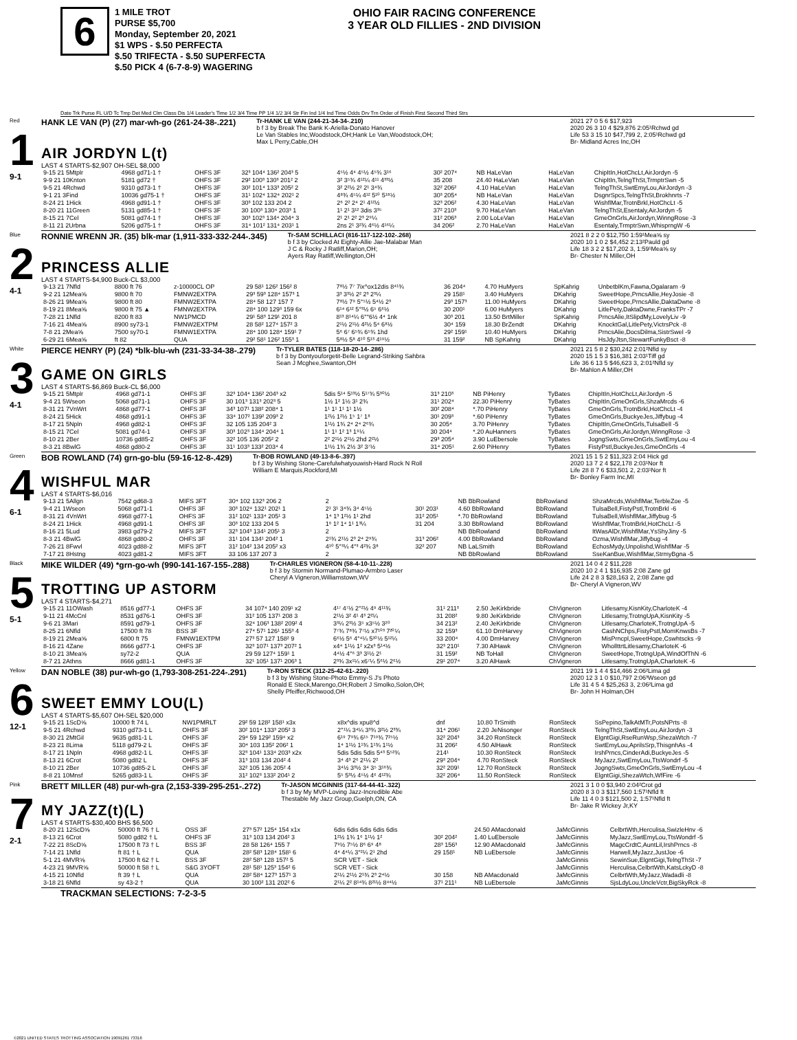6
1 MILE TROT
PURSE $5,700
Monday, September 20, 2021
$1 WPS - $.50 PERFECTA
$.50 TRIFECTA - $.50 SUPERFECTA
$.50 PICK 4 (6-7-8-9) WAGERING
OHIO FAIR RACING CONFERENCE
3 YEAR OLD FILLIES - 2ND DIVISION
Date Trk Purse FL U/D Tc Tmp Det Med Clm Class Dis 1/4 Leader's Time 1/2 3/4 Time PP 1/4 1/2 3/4 Str Fin Ind 1/4 Ind Time Odds Drv Trn Order of Finish First Second Third Strs
Red
1
9-1
2021 27 0 5 6 $17,923
2020 26 3 10 4 $29,876 2:05¹Rchwd gd
Life 53 3 15 10 $47,799 2, 2:05¹Rchwd gd
Br- Midland Acres Inc,OH
HANK LE VAN (P) (27) mar-wh-go (261-24-38-.221) Tr-HANK LE VAN (244-21-34-34-.210)
b f 3 by Break The Bank K-Ariella-Donato Hanover
Le Van Stables Inc,Woodstock,OH;Hank Le Van,Woodstock,OH;
Max L Perry,Cable,OH
AIR JORDYN L(t)
LAST 4 STARTS-$2,907 OH-SEL $8,000
| 9-15 21 5Mtplr | 4968 gd71-1 † | OHFS 3F | 32³ 104⁴ 136² 204³ 5 | 4⁵½ 4⁴ 4⁵½ 4⁵¾ 3¹⁶ | 30² 207⁴ | NB HaLeVan | HaLeVan | ChipItIn,HotChcLt,AirJordyn -5 |
| 9-9 21 10Knton | 5181 gd72 † | OHFS 3F | 29² 100³ 130³ 201² 2 | 3² 3⁵¾ 4¹²¼ 4¹¹ 4³³½ | 35 208 | 24.40 HaLeVan | HaLeVan | ChipItIn,TelngThSt,TrmptrSwn -5 |
| 9-5 21 4Rchwd | 9310 gd73-1 † | OHFS 3F | 30² 101⁴ 133³ 205² 2 | 3² 2²½ 2² 2¹ 3⁴¾ | 32² 206² | 4.10 HaLeVan | HaLeVan | TelngThSt,SwtEmyLou,AirJordyn -3 |
| 9-1 21 3Find | 10036 gd75-1 † | OHFS 3F | 31¹ 102⁴ 132⁴ 202¹ 2 | 4⁸¾ 4⁵¼ 4¹² 5¹⁰ 5¹⁸½ | 30³ 205⁴ | NB HaLeVan | HaLeVan | DsgnrSpcs,TelngThSt,Brokhnrts -7 |
| 8-24 21 1Hick | 4968 gd91-1 † | OHFS 3F | 30³ 102 133 204 2 | 2⁶ 2² 2⁴ 2¹ 4¹²½ | 32³ 206² | 4.30 HaLeVan | HaLeVan | WishflMar,TrotnBrkl,HotChcLt -5 |
| 8-20 21 11Green | 5131 gd85-1 † | OHFS 3F | 30 100³ 130⁴ 203³ 1 | 1¹ 2¹ 3¹² 3dis 3³⁵ | 37² 210³ | 9.70 HaLeVan | HaLeVan | TelngThSt,Esentaly,AirJordyn -5 |
| 8-15 21 7Cel | 5081 gd74-1 † | OHFS 3F | 30³ 102³ 134⁴ 204⁴ 3 | 2¹ 2¹ 2² 2³ 2⁹¼ | 31² 206³ | 2.00 LoLeVan | HaLeVan | GmeOnGrls,AirJordyn,WinngRose -3 |
| 8-11 21 2Urbna | 5206 gd75-1 † | OHFS 3F | 31⁴ 101² 131⁴ 203¹ 1 | 2ns 2¹ 3²¾ 4⁶½ 4¹⁶¼ | 34 206² | 2.70 HaLeVan | HaLeVan | Esentaly,TrmptrSwn,WhisprngW -6 |
Blue
2
4-1
2021 8 2 2 0 $12,750 1:59¹Mea⅝ sy
2020 10 1 0 2 $4,452 2:13²Pauld gd
Life 18 3 2 2 $17,202 3, 1:59¹Mea⅝ sy
Br- Chester N Miller,OH
RONNIE WRENN JR. (35) blk-mar (1,911-333-332-244-.345) Tr-SAM SCHILLACI (816-117-122-102-.268)
b f 3 by Clocked At Eighty-Allie Jae-Malabar Man
J C & Rocky J Ratliff,Marion,OH;
Ayers Ray Ratliff,Wellington,OH
PRINCESS ALLIE
LAST 4 STARTS-$4,900 Buck-CL $3,000
| 9-13 21 7Nfld | 8800 ft 76 | z-10000CL OP | 29 58¹ 126² 156² 8 | 7⁸½ 7⁷ 7ix^ox12dis 8⁴¹¾ | 36 204⁴ | 4.70 HuMyers | SpKahrig | UnbetblKm,Fawna,Ogalaram -9 |
| 9-2 21 12Mea⅝ | 9800 ft 70 | FMNW2EXTPA | 29³ 59³ 128⁴ 157³ 1 | 3³ 3³½ 2² 2³ 2³¼ | 29 158¹ | 3.40 HuMyers | DKahrig | SweetHope,PrncsAllie,HeyJosie -8 |
| 8-26 21 9Mea⅝ | 9800 ft 80 | FMNW2EXTPA | 28⁴ 58 127 157 7 | 7⁸½ 7⁹ 5°⁵½ 5⁴½ 2³ | 29³ 157³ | 11.00 HuMyers | DKahrig | SweetHope,PrncsAllie,DaktaDwne -8 |
| 8-19 21 8Mea⅝ | 9800 ft 75 ▲ | FMNW2EXTPA | 28⁴ 100 129³ 159 6x | 6¹⁴ 6¹² 5°³½ 6⁵ 6⁶½ | 30 200¹ | 6.00 HuMyers | DKahrig | LitlePety,DaktaDwne,FranksTPr -7 |
| 7-28 21 1Nfld | 8200 ft 83 | NW1PMCD | 29¹ 58³ 129¹ 201 8 | 8¹³ 8¹⁴¼ 6°°6½ 4⁴ 1nk | 30³ 201 | 13.50 BrtMiller | SpKahrig | PrncsAlie,ItSlipdMy,LovelyLiv -9 |
| 7-16 21 4Mea⅝ | 8900 sy73-1 | FMNW2EXTPM | 28 58² 127⁴ 157² 3 | 2¹½ 2¹½ 4²½ 5⁴ 6⁸½ | 30⁴ 159 | 18.30 BrZendt | DKahrig | KnocktGal,LitlePety,VictrsPck -8 |
| 7-8 21 2Mea⅝ | 7500 sy70-1 | FMNW1EXTPA | 28⁴ 100 128⁴ 159¹ 7 | 5⁶ 6⁷ 6⁵¾ 6⁵¾ 1hd | 29² 159¹ | 10.40 HuMyers | DKahrig | PrncsAlie,DocsDilma,SistrSwel -9 |
| 6-29 21 6Mea⅝ | ft 82 | QUA | 29² 58¹ 126² 155³ 1 | 5⁸½ 5⁸ 4¹⁰ 5¹³ 4¹⁹½ | 31 159² | NB SpKahrig | DKahrig | HsJdyJtsn,StewartFunkyBsct -8 |
White
3
4-1
2021 21 5 8 2 $30,242 2:01²Nfld sy
2020 15 1 5 3 $16,381 2:03¹Tiff gd
Life 36 6 13 5 $46,623 3, 2:01²Nfld sy
Br- Mahlon A Miller,OH
PIERCE HENRY (P) (24) *blk-blu-wh (231-33-34-38-.279) Tr-TYLER BATES (118-18-20-14-.286)
b f 3 by Dontyouforgetit-Belle Legrand-Striking Sahbra
Sean J Mcghee,Swanton,OH
GAME ON GIRLS
LAST 4 STARTS-$6,869 Buck-CL $6,000
| 9-15 21 5Mtplr | 4968 gd71-1 | OHFS 3F | 32³ 104⁴ 136² 204³ x2 | 5dis 5¹⁴ 5¹³½ 5¹⁷¾ 5³⁰½ | 31³ 210³ | NB PiHenry | TyBates | ChipItIn,HotChcLt,AirJordyn -5 |
| 9-4 21 5Wseon | 5068 gd71-1 | OHFS 3F | 30 101³ 131³ 202³ 5 | 1½ 1² 1½ 3¹ 2¾ | 31¹ 202⁴ | 22.30 PiHenry | TyBates | ChipItIn,GmeOnGrls,ShzaMrcds -6 |
| 8-31 21 7VnWrt | 4868 gd77-1 | OHFS 3F | 34³ 107¹ 138² 208⁴ 1 | 1¹ 1¹ 1¹ 1¹ 1½ | 30² 208⁴ | *.70 PiHenry | TyBates | GmeOnGrls,TrotnBrkl,HotChcLt -4 |
| 8-24 21 5Hick | 4868 gd91-1 | OHFS 3F | 33⁴ 107² 139² 209³ 2 | 1²½ 1²½ 1⁵ 1⁷ 1⁸ | 30¹ 209³ | *.60 PiHenry | TyBates | GmeOnGrls,BuckyeJes,Jiffybug -4 |
| 8-17 21 5Npln | 4968 gd82-1 | OHFS 3F | 32 105 135 204² 3 | 1¹½ 1¾ 2⁴ 2⁴ 2⁶¾ | 30 205⁴ | 3.70 PiHenry | TyBates | ChipItIn,GmeOnGrls,TulsaBell -5 |
| 8-15 21 7Cel | 5081 gd74-1 | OHFS 3F | 30³ 102³ 134⁴ 204⁴ 1 | 1¹ 1¹ 1² 1³ 1⁹¼ | 30 204⁴ | *.20 AuHanners | TyBates | GmeOnGrls,AirJordyn,WinngRose -3 |
| 8-10 21 2Ber | 10736 gd85-2 | OHFS 3F | 32² 105 136 205² 2 | 2² 2¹½ 2¹½ 2hd 2²½ | 29³ 205⁴ | 3.90 LuEbersole | TyBates | JogngSwts,GmeOnGrls,SwtEmyLou -4 |
| 8-3 21 8BwlG | 4868 gd80-2 | OHFS 3F | 31¹ 103³ 133² 203⁴ 4 | 1¹½ 1¾ 2½ 3² 3⁷½ | 31⁴ 205¹ | 2.60 PiHenry | TyBates | FistyPstl,BuckyeJes,GmeOnGrls -4 |
Green
4
6-1
2021 15 1 5 2 $11,323 2:04 Hick gd
2020 13 7 2 4 $22,178 2:03¹Nor ft
Life 28 8 7 6 $33,501 2, 2:03¹Nor ft
Br- Bonley Farm Inc,MI
BOB ROWLAND (74) grn-go-blu (59-16-12-8-.429) Tr-BOB ROWLAND (49-13-8-6-.397)
b f 3 by Wishing Stone-Carefulwhatyouwish-Hard Rock N Roll
William E Marquis,Rockford,MI
WISHFUL MAR
LAST 4 STARTS-$6,016
| 9-13 21 5Allgn | 7542 gd68-3 | MIFS 3FT | 30⁴ 102 132³ 206 2 | 2 | | NB BbRowland | BbRowland | ShzaMrcds,WishflMar,TerbleZoe -5 |
| 9-4 21 1Wseon | 5068 gd71-1 | OHFS 3F | 30³ 102⁴ 132¹ 202¹ 1 | 2¹ 3¹ 3⁴¾ 3⁴ 4⁵½ | 30¹ 203¹ | 4.60 BbRowland | BbRowland | TulsaBell,FistyPstl,TrotnBrkl -6 |
| 8-31 21 4VnWrt | 4968 gd77-1 | OHFS 3F | 31² 102¹ 133⁴ 205¹ 3 | 1⁴ 1³ 1²½ 1¹ 2hd | 31² 205¹ | *.70 BbRowland | BbRowland | TulsaBell,WishflMar,Jiffybug -5 |
| 8-24 21 1Hick | 4968 gd91-1 | OHFS 3F | 30³ 102 133 204 5 | 1⁶ 1² 1⁴ 1¹ 1³¼ | 31 204 | 3.30 BbRowland | BbRowland | WishflMar,TrotnBrkl,HotChcLt -5 |
| 8-16 21 5Lud | 3983 gd79-2 | MIFS 3FT | 32³ 104³ 134¹ 205¹ 3 | 2 | | NB BbRowland | BbRowland | ItWasAlDr,WishflMar,YsShyJiny -5 |
| 8-3 21 4BwlG | 4868 gd80-2 | OHFS 3F | 31¹ 104 134¹ 204² 1 | 2¹¾ 2¹½ 2³ 2⁴ 2⁹¾ | 31³ 206² | 4.00 BbRowland | BbRowland | Ozma,WishflMar,Jiffybug -4 |
| 7-26 21 8Fwvl | 4023 gd88-2 | MIFS 3FT | 31² 104² 134 205² x3 | 4¹⁰ 5°³¼ 4°³ 4²¾ 3⁸ | 32² 207 | NB LaLSmith | BbRowland | EchosMydy,Unpolishd,WishflMar -5 |
| 7-17 21 8Hstng | 4023 gd81-2 | MIFS 3FT | 33 106 137 207 3 | 2 | | NB BbRowland | BbRowland | SseKanBue,WishflMar,StrmyBgna -5 |
Black
5
5-1
2021 14 0 4 2 $11,228
2020 10 2 4 1 $16,935 2:08 Zane gd
Life 24 2 8 3 $28,163 2, 2:08 Zane gd
Br- Cheryl A Vigneron,WV
MIKE WILDER (49) *grn-go-wh (990-141-167-155-.288) Tr-CHARLES VIGNERON (58-4-10-11-.228)
b f 3 by Stormin Normand-Plumao-Armbro Laser
Cheryl A Vigneron,Williamstown,WV
TROTTING UP ASTORM
LAST 4 STARTS-$4,271
| 9-15 21 11OWash | 8516 gd77-1 | OHFS 3F | 34 107⁴ 140 209¹ x2 | 4¹⁷ 4⁷½ 2°²½ 4⁹ 4¹¹¾ | 31¹ 211³ | 2.50 JeKirkbride | ChVigneron | Litlesamy,KisnKity,CharloteK -4 |
| 9-11 21 4McCnl | 8531 gd76-1 | OHFS 3F | 31² 105 137¹ 208 3 | 2¹½ 3² 4¹ 4³ 2²¼ | 31 208² | 9.80 JeKirkbride | ChVigneron | Litlesamy,TrotngUpA,KisnKity -5 |
| 9-6 21 3Mari | 8591 gd79-1 | OHFS 3F | 32⁴ 106³ 138² 209² 4 | 3³¼ 2³½ 3⁵ x3⁵½ 3²⁰ | 34 213² | 2.40 JeKirkbride | ChVigneron | Litlesamy,CharloteK,TrotngUpA -5 |
| 8-25 21 6Nfld | 17500 ft 78 | BSS 3F | 27⁴ 57¹ 126¹ 155³ 4 | 7⁷¾ 7⁸¾ 7⁷½ x7¹⁰³ 7²⁰¼ | 32 159³ | 61.10 DmHarvey | ChVigneron | CashNChps,FistyPstl,MomKnwsBs -7 |
| 8-19 21 2Mea⅝ | 6800 ft 75 | FMNW1EXTPM | 27³ 57 127 158² 9 | 6⁶½ 5⁶ 4°⁴¼ 5¹⁰½ 5¹²¼ | 33 200⁴ | 4.00 DmHarvey | ChVigneron | MisPrncpl,SweetHope,Cswhtscks -9 |
| 8-16 21 4Zane | 8666 gd77-1 | OHFS 3F | 32³ 107¹ 137³ 207² 1 | x4⁴ 1¹½ 1² x2x³ 5¹⁴½ | 32³ 210¹ | 7.30 AlHawk | ChVigneron | WhollttrtLitlesamy,CharloteK -6 |
| 8-10 21 3Mea⅝ | sy72-2 | QUA | 29 59 127⁴ 159¹ 1 | 4⁴½ 4°⁶ 3³ 3¹½ 2¹ | 31 159² | NB ToHall | ChVigneron | SweetHope,TrotngUpA,WindOfThN -6 |
| 8-7 21 2Athns | 8666 gd81-1 | OHFS 3F | 32¹ 105¹ 137¹ 206³ 1 | 2³¾ 3x¹¼ x6⁷¼ 5⁶½ 2⁶½ | 29¹ 207⁴ | 3.20 AlHawk | ChVigneron | Litlesamy,TrotngUpA,CharloteK -6 |
Yellow
6
12-1
2021 19 1 4 4 $14,466 2:06²Lima gd
2020 12 3 1 0 $10,797 2:06³Wseon gd
Life 31 4 5 4 $25,263 3, 2:06²Lima gd
Br- John H Holman,OH
DAN NOBLE (38) pur-wh-go (1,793-308-251-224-.291) Tr-RON STECK (312-25-42-61-.220)
b f 3 by Wishing Stone-Photo Emmy-S J's Photo
Ronald E Steck,Marengo,OH;Robert J Smolko,Solon,OH;
Shelly Pfeiffer,Richwood,OH
SWEET EMMY LOU(L)
LAST 4 STARTS-$5,607 OH-SEL $20,000
| 9-15 21 1ScD⅝ | 10000 ft 74 L | NW1PMRLT | 29² 59 128² 158¹ x3x | x8x^dis xpu8^d | dnf | 10.80 TrSmith | RonSteck | SsPepino,TalkAtMTr,PotsNPrts -8 |
| 9-5 21 4Rchwd | 9310 gd73-1 L | OHFS 3F | 30² 101⁴ 133³ 205² 3 | 2°¹¼ 3⁴¼ 3³¾ 3²½ 2³¾ | 31⁴ 206¹ | 2.20 JeNisonger | RonSteck | TelngThSt,SwtEmyLou,AirJordyn -3 |
| 8-30 21 2MtGil | 9635 gd81-1 L | OHFS 3F | 29⁴ 59 129² 159⁴ x2 | 6¹⁹ 7⁹¾ 6¹⁵ 7¹⁹¾ 7²⁵½ | 32² 204³ | 34.20 RonSteck | RonSteck | ElgntGigi,RseRunWsp,ShezaWtch -7 |
| 8-23 21 8Lima | 5118 gd79-2 L | OHFS 3F | 30⁴ 103 135² 206² 1 | 1⁴ 1¹½ 1¹¾ 1¹¾ 1¹½ | 31 206² | 4.50 AlHawk | RonSteck | SwtEmyLou,AprilsSrp,ThisgnhAs -4 |
| 8-17 21 1Npln | 4968 gd82-1 L | OHFS 3F | 32³ 104¹ 133⁴ 203³ x2x | 5dis 5dis 5dis 5⁴³ 5⁵²¾ | 214¹ | 10.30 RonSteck | RonSteck | IrshPrncs,CinderAdi,BuckyeJes -5 |
| 8-13 21 6Crot | 5080 gd82 L | OHFS 3F | 31³ 103 134 204² 4 | 3⁴ 4³ 2⁶ 2¹¼ 2² | 29³ 204⁴ | 4.70 RonSteck | RonSteck | MyJazz,SwtEmyLou,TtsWondrf -5 |
| 8-10 21 2Ber | 10736 gd85-2 L | OHFS 3F | 32² 105 136 205² 4 | 3⁴½ 3³½ 3⁴ 3⁵ 3¹⁶¾ | 32² 209¹ | 12.70 RonSteck | RonSteck | JogngSwts,GmeOnGrls,SwtEmyLou -4 |
| 8-8 21 10Mnsf | 5265 gd83-1 L | OHFS 3F | 31² 102³ 133² 204¹ 2 | 5⁵ 5³½ 4⁵½ 4⁶ 4¹²¾ | 32² 206⁴ | 11.50 RonSteck | RonSteck | ElgntGigi,ShezaWtch,WfFire -6 |
Pink
7
2-1
2021 3 1 0 0 $3,940 2:04²Crot gd
2020 8 3 0 3 $117,560 1:57¹Nfld ft
Life 11 4 0 3 $121,500 2, 1:57¹Nfld ft
Br- Jake R Wickey Jr,KY
BRETT MILLER (48) pur-wh-gra (2,153-339-295-251-.272) Tr-JASON MCGINNIS (317-64-44-41-.322)
b f 3 by My MVP-Loving Jazz-Incredible Abe
Thestable My Jazz Group,Guelph,ON, CA
MY JAZZ(t)(L)
LAST 4 STARTS-$30,400 BHS $6,500
| 8-20 21 12ScD⅝ | 50000 ft 76 † L | OSS 3F | 27³ 57² 125⁴ 154 x1x | 6dis 6dis 6dis 6dis 6dis | | 24.50 AMacdonald | JaMcGinnis | CelbrtWth,Herculisa,SwizleHnv -6 |
| 8-13 21 6Crot | 5080 gd82 † L | OHFS 3F | 31³ 103 134 204² 3 | 1²½ 1¾ 1⁶ 1¹½ 1² | 30² 204² | 1.40 LuEbersole | JaMcGinnis | MyJazz,SwtEmyLou,TtsWondrf -5 |
| 7-22 21 8ScD⅝ | 17500 ft 73 † L | BSS 3F | 28 58 126⁴ 155 7 | 7⁹½ 7⁵½ 8⁶ 6⁹ 4⁸ | 28³ 156³ | 12.90 AMacdonald | JaMcGinnis | MagcCrdtC,AuntLil,IrshPrncs -8 |
| 7-14 21 1Nfld | ft 81 † L | QUA | 28² 58³ 128⁴ 158¹ 6 | 4⁴ 4⁴¼ 3°²¼ 2¹ 2hd | 29 158¹ | NB LuEbersole | JaMcGinnis | Harwell,MyJazz,JustJoe -6 |
| 5-1 21 4MVR⅝ | 17500 ft 62 † L | BSS 3F | 28² 58³ 128 157² 5 | SCR VET - Sick | | | JaMcGinnis | SewinSue,ElgntGigi,TelngThSt -7 |
| 4-23 21 9MVR⅝ | 50000 ft 58 † L | S&G 3YOFT | 28¹ 58¹ 125³ 154² 6 | SCR VET - Sick | | | JaMcGinnis | Herculisa,CelbrtWth,KatsLckyD -8 |
| 4-15 21 10Nfld | ft 39 † L | QUA | 28² 58⁴ 127³ 157¹ 3 | 2¹¼ 2¹½ 2¹¾ 2³ 2⁴½ | 30 158 | NB AMacdonald | JaMcGinnis | CelbrtWth,MyJazz,Wadadli -8 |
| 3-18 21 6Nfld | sy 43-2 † | QUA | 30 100² 131 202² 6 | 2¹¼ 2² 8¹⁴¾ 8²¹½ 8⁴⁴½ | 37¹ 211¹ | NB LuEbersole | JaMcGinnis | SjsLdyLou,UncleVctr,BigSkyRck -8 |
TRACKMAN SELECTIONS: 7-2-3-5
©2021 UNITED STATES TROTTING ASSOCIATION 19091261 73316